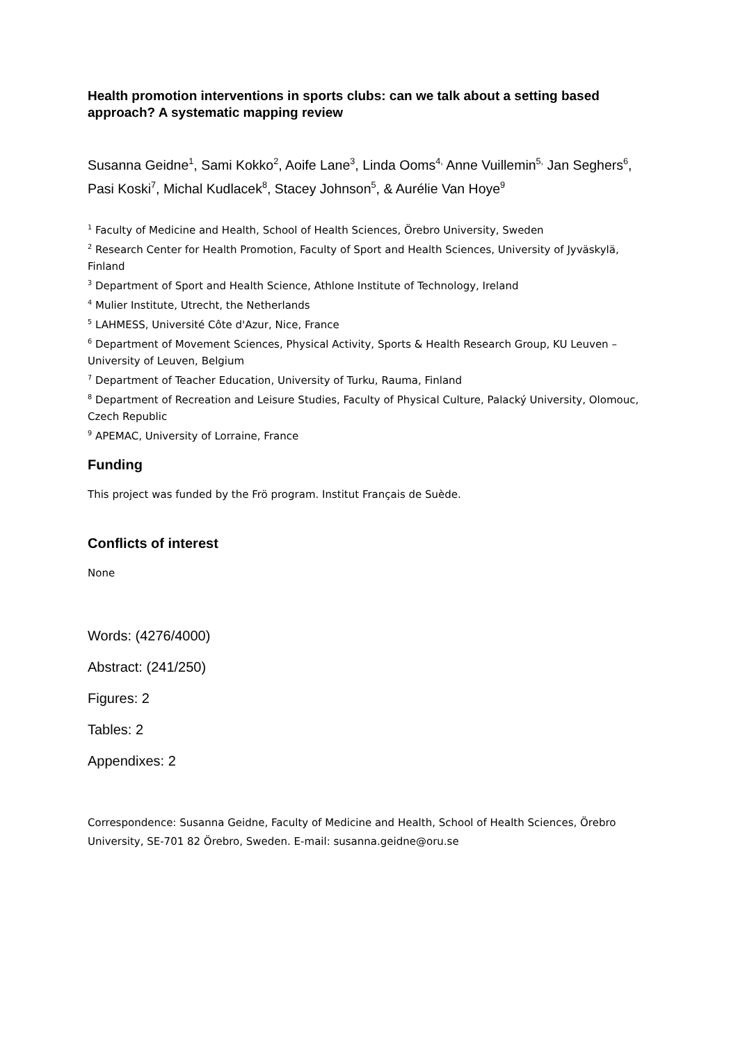Health promotion interventions in sports clubs: can we talk about a setting based approach? A systematic mapping review
Susanna Geidne<sup>1</sup>, Sami Kokko<sup>2</sup>, Aoife Lane<sup>3</sup>, Linda Ooms<sup>4,</sup> Anne Vuillemin<sup>5,</sup> Jan Seghers<sup>6</sup>, Pasi Koski<sup>7</sup>, Michal Kudlacek<sup>8</sup>, Stacey Johnson<sup>5</sup>, & Aurélie Van Hoye<sup>9</sup>
<sup>1</sup> Faculty of Medicine and Health, School of Health Sciences, Örebro University, Sweden
<sup>2</sup> Research Center for Health Promotion, Faculty of Sport and Health Sciences, University of Jyväskylä, Finland
<sup>3</sup> Department of Sport and Health Science, Athlone Institute of Technology, Ireland
<sup>4</sup> Mulier Institute, Utrecht, the Netherlands
<sup>5</sup> LAHMESS, Université Côte d'Azur, Nice, France
<sup>6</sup> Department of Movement Sciences, Physical Activity, Sports & Health Research Group, KU Leuven – University of Leuven, Belgium
<sup>7</sup> Department of Teacher Education, University of Turku, Rauma, Finland
<sup>8</sup> Department of Recreation and Leisure Studies, Faculty of Physical Culture, Palacký University, Olomouc, Czech Republic
<sup>9</sup> APEMAC, University of Lorraine, France
Funding
This project was funded by the Frö program. Institut Français de Suède.
Conflicts of interest
None
Words: (4276/4000)
Abstract: (241/250)
Figures: 2
Tables: 2
Appendixes: 2
Correspondence: Susanna Geidne, Faculty of Medicine and Health, School of Health Sciences, Örebro University, SE-701 82 Örebro, Sweden. E-mail: susanna.geidne@oru.se